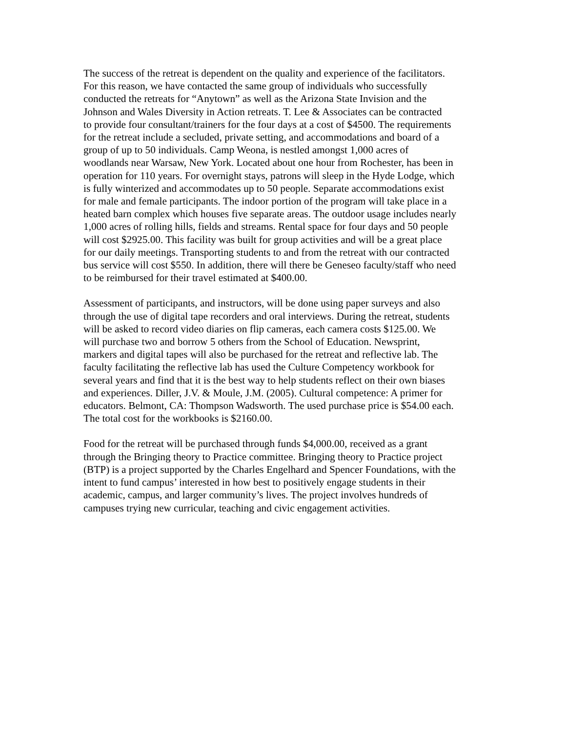The success of the retreat is dependent on the quality and experience of the facilitators. For this reason, we have contacted the same group of individuals who successfully conducted the retreats for “Anytown” as well as the Arizona State Invision and the Johnson and Wales Diversity in Action retreats. T. Lee & Associates can be contracted to provide four consultant/trainers for the four days at a cost of $4500. The requirements for the retreat include a secluded, private setting, and accommodations and board of a group of up to 50 individuals. Camp Weona, is nestled amongst 1,000 acres of woodlands near Warsaw, New York. Located about one hour from Rochester, has been in operation for 110 years. For overnight stays, patrons will sleep in the Hyde Lodge, which is fully winterized and accommodates up to 50 people. Separate accommodations exist for male and female participants. The indoor portion of the program will take place in a heated barn complex which houses five separate areas. The outdoor usage includes nearly 1,000 acres of rolling hills, fields and streams. Rental space for four days and 50 people will cost $2925.00. This facility was built for group activities and will be a great place for our daily meetings. Transporting students to and from the retreat with our contracted bus service will cost $550. In addition, there will there be Geneseo faculty/staff who need to be reimbursed for their travel estimated at $400.00.
Assessment of participants, and instructors, will be done using paper surveys and also through the use of digital tape recorders and oral interviews. During the retreat, students will be asked to record video diaries on flip cameras, each camera costs $125.00. We will purchase two and borrow 5 others from the School of Education. Newsprint, markers and digital tapes will also be purchased for the retreat and reflective lab. The faculty facilitating the reflective lab has used the Culture Competency workbook for several years and find that it is the best way to help students reflect on their own biases and experiences. Diller, J.V. & Moule, J.M. (2005). Cultural competence: A primer for educators. Belmont, CA: Thompson Wadsworth. The used purchase price is $54.00 each. The total cost for the workbooks is $2160.00.
Food for the retreat will be purchased through funds $4,000.00, received as a grant through the Bringing theory to Practice committee. Bringing theory to Practice project (BTP) is a project supported by the Charles Engelhard and Spencer Foundations, with the intent to fund campus’ interested in how best to positively engage students in their academic, campus, and larger community’s lives. The project involves hundreds of campuses trying new curricular, teaching and civic engagement activities.